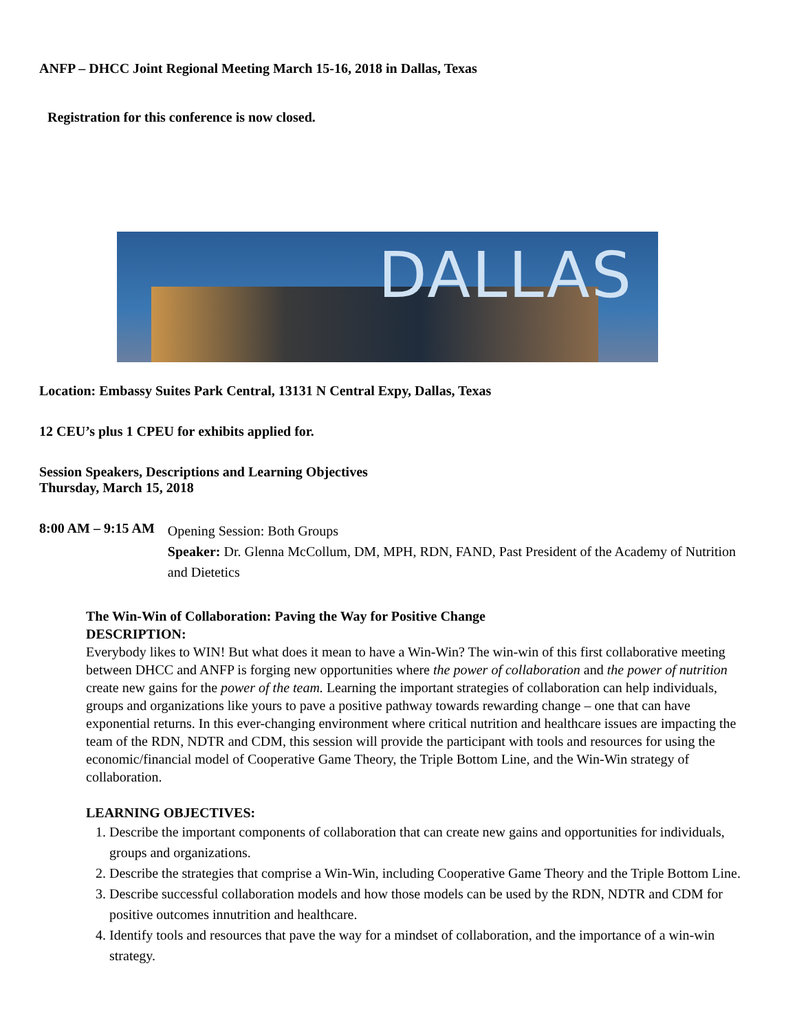ANFP – DHCC Joint Regional Meeting March 15-16, 2018 in Dallas, Texas
Registration for this conference is now closed.
DALLAS
Location: Embassy Suites Park Central, 13131 N Central Expy, Dallas, Texas
12 CEU’s plus 1 CPEU for exhibits applied for.
Session Speakers, Descriptions and Learning Objectives
Thursday, March 15, 2018
8:00 AM – 9:15 AM
Opening Session: Both Groups
Speaker: Dr. Glenna McCollum, DM, MPH, RDN, FAND, Past President of the Academy of Nutrition and Dietetics
The Win-Win of Collaboration: Paving the Way for Positive Change
DESCRIPTION:
Everybody likes to WIN! But what does it mean to have a Win-Win? The win-win of this first collaborative meeting between DHCC and ANFP is forging new opportunities where the power of collaboration and the power of nutrition create new gains for the power of the team. Learning the important strategies of collaboration can help individuals, groups and organizations like yours to pave a positive pathway towards rewarding change – one that can have exponential returns. In this ever-changing environment where critical nutrition and healthcare issues are impacting the team of the RDN, NDTR and CDM, this session will provide the participant with tools and resources for using the economic/financial model of Cooperative Game Theory, the Triple Bottom Line, and the Win-Win strategy of collaboration.
LEARNING OBJECTIVES:
1. Describe the important components of collaboration that can create new gains and opportunities for individuals, groups and organizations.
2. Describe the strategies that comprise a Win-Win, including Cooperative Game Theory and the Triple Bottom Line.
3. Describe successful collaboration models and how those models can be used by the RDN, NDTR and CDM for positive outcomes innutrition and healthcare.
4. Identify tools and resources that pave the way for a mindset of collaboration, and the importance of a win-win strategy.